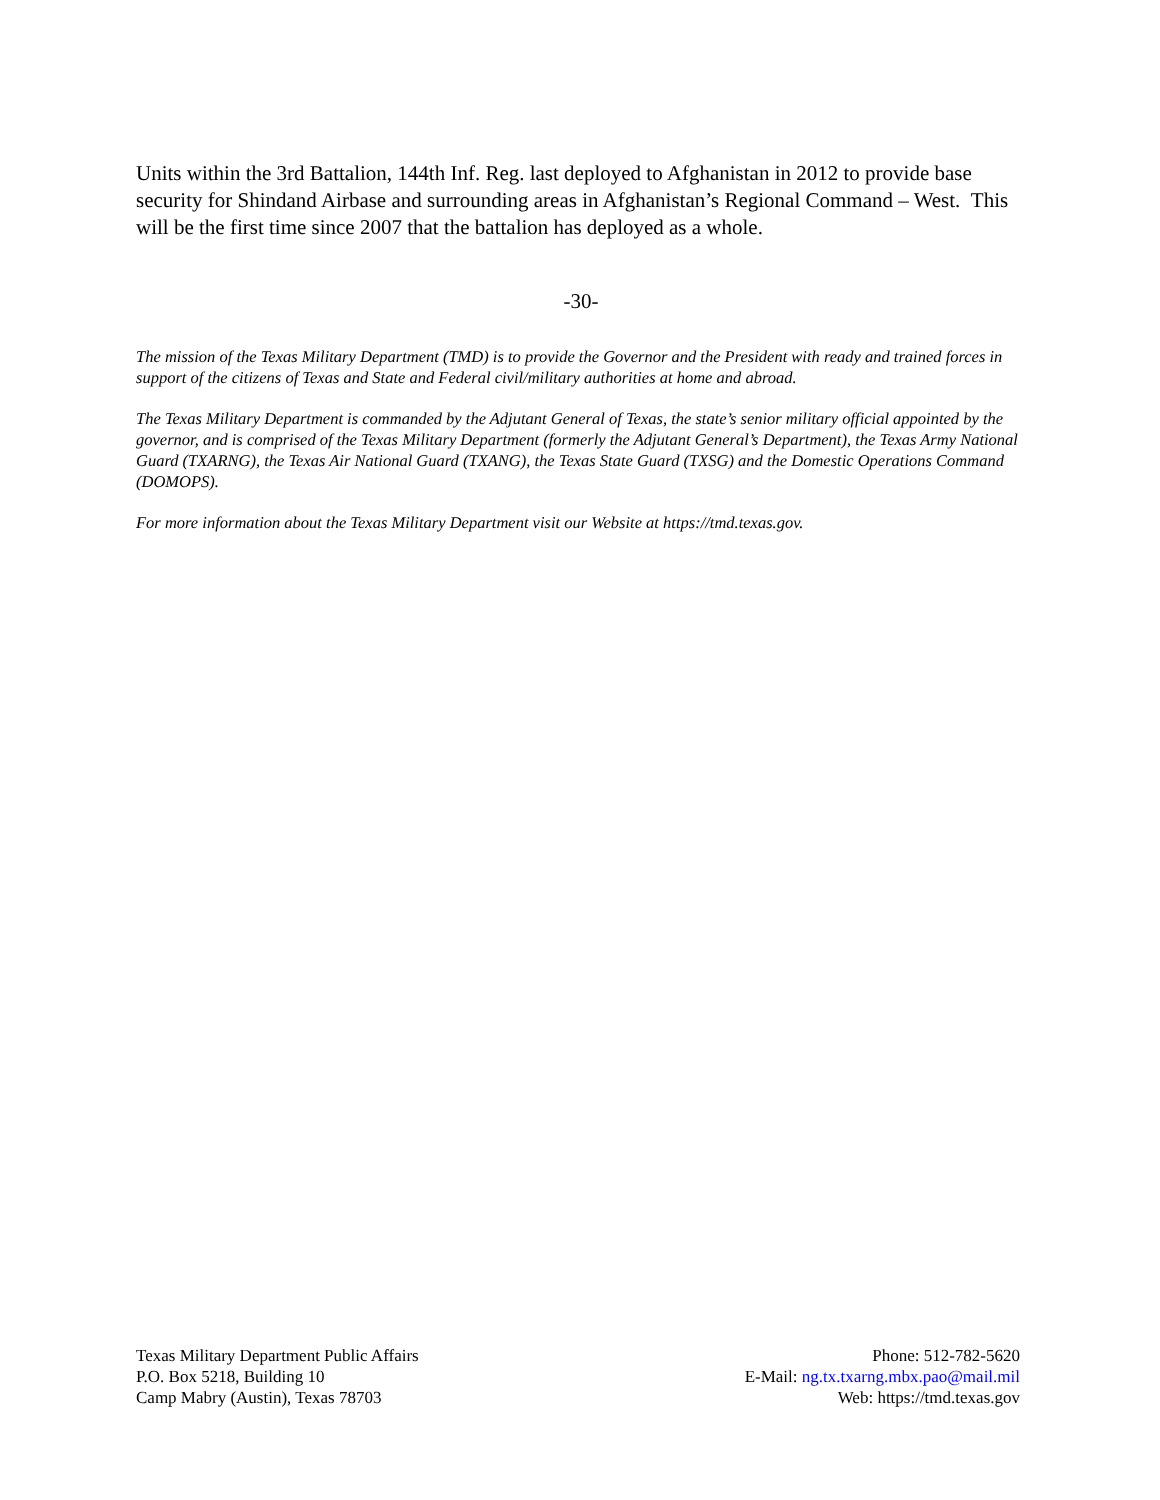Units within the 3rd Battalion, 144th Inf. Reg. last deployed to Afghanistan in 2012 to provide base security for Shindand Airbase and surrounding areas in Afghanistan’s Regional Command – West. This will be the first time since 2007 that the battalion has deployed as a whole.
-30-
The mission of the Texas Military Department (TMD) is to provide the Governor and the President with ready and trained forces in support of the citizens of Texas and State and Federal civil/military authorities at home and abroad.
The Texas Military Department is commanded by the Adjutant General of Texas, the state’s senior military official appointed by the governor, and is comprised of the Texas Military Department (formerly the Adjutant General’s Department), the Texas Army National Guard (TXARNG), the Texas Air National Guard (TXANG), the Texas State Guard (TXSG) and the Domestic Operations Command (DOMOPS).
For more information about the Texas Military Department visit our Website at https://tmd.texas.gov.
Texas Military Department Public Affairs
P.O. Box 5218, Building 10
Camp Mabry (Austin), Texas 78703
Phone: 512-782-5620
E-Mail: ng.tx.txarng.mbx.pao@mail.mil
Web: https://tmd.texas.gov